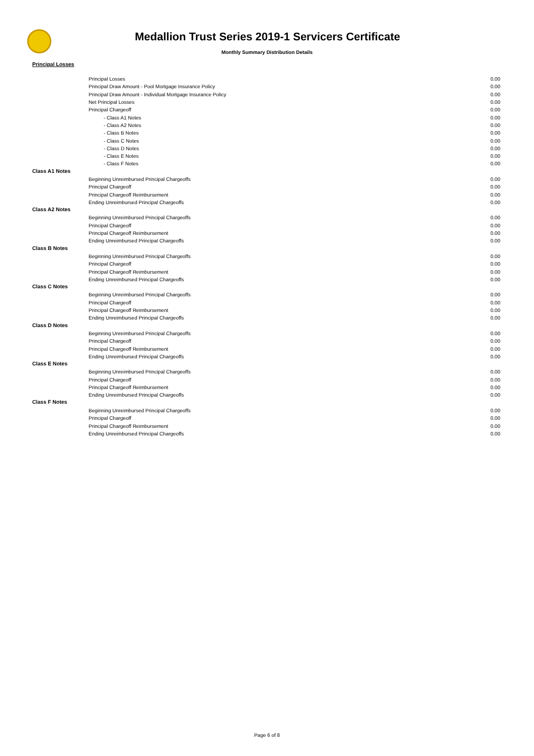Medallion Trust Series 2019-1 Servicers Certificate
Monthly Summary Distribution Details
Principal Losses
| | Principal Losses | 0.00 |
| | Principal Draw Amount - Pool Mortgage Insurance Policy | 0.00 |
| | Principal Draw Amount - Individual Mortgage Insurance Policy | 0.00 |
| | Net Principal Losses | 0.00 |
| | Principal Chargeoff | 0.00 |
| | - Class A1 Notes | 0.00 |
| | - Class A2 Notes | 0.00 |
| | - Class B Notes | 0.00 |
| | - Class C Notes | 0.00 |
| | - Class D Notes | 0.00 |
| | - Class E Notes | 0.00 |
| | - Class F Notes | 0.00 |
| Class A1 Notes | | |
| | Beginning Unreimbursed Principal Chargeoffs | 0.00 |
| | Principal Chargeoff | 0.00 |
| | Principal Chargeoff Reimbursement | 0.00 |
| | Ending Unreimbursed Principal Chargeoffs | 0.00 |
| Class A2 Notes | | |
| | Beginning Unreimbursed Principal Chargeoffs | 0.00 |
| | Principal Chargeoff | 0.00 |
| | Principal Chargeoff Reimbursement | 0.00 |
| | Ending Unreimbursed Principal Chargeoffs | 0.00 |
| Class B Notes | | |
| | Beginning Unreimbursed Principal Chargeoffs | 0.00 |
| | Principal Chargeoff | 0.00 |
| | Principal Chargeoff Reimbursement | 0.00 |
| | Ending Unreimbursed Principal Chargeoffs | 0.00 |
| Class C Notes | | |
| | Beginning Unreimbursed Principal Chargeoffs | 0.00 |
| | Principal Chargeoff | 0.00 |
| | Principal Chargeoff Reimbursement | 0.00 |
| | Ending Unreimbursed Principal Chargeoffs | 0.00 |
| Class D Notes | | |
| | Beginning Unreimbursed Principal Chargeoffs | 0.00 |
| | Principal Chargeoff | 0.00 |
| | Principal Chargeoff Reimbursement | 0.00 |
| | Ending Unreimbursed Principal Chargeoffs | 0.00 |
| Class E Notes | | |
| | Beginning Unreimbursed Principal Chargeoffs | 0.00 |
| | Principal Chargeoff | 0.00 |
| | Principal Chargeoff Reimbursement | 0.00 |
| | Ending Unreimbursed Principal Chargeoffs | 0.00 |
| Class F Notes | | |
| | Beginning Unreimbursed Principal Chargeoffs | 0.00 |
| | Principal Chargeoff | 0.00 |
| | Principal Chargeoff Reimbursement | 0.00 |
| | Ending Unreimbursed Principal Chargeoffs | 0.00 |
Page 6 of 8